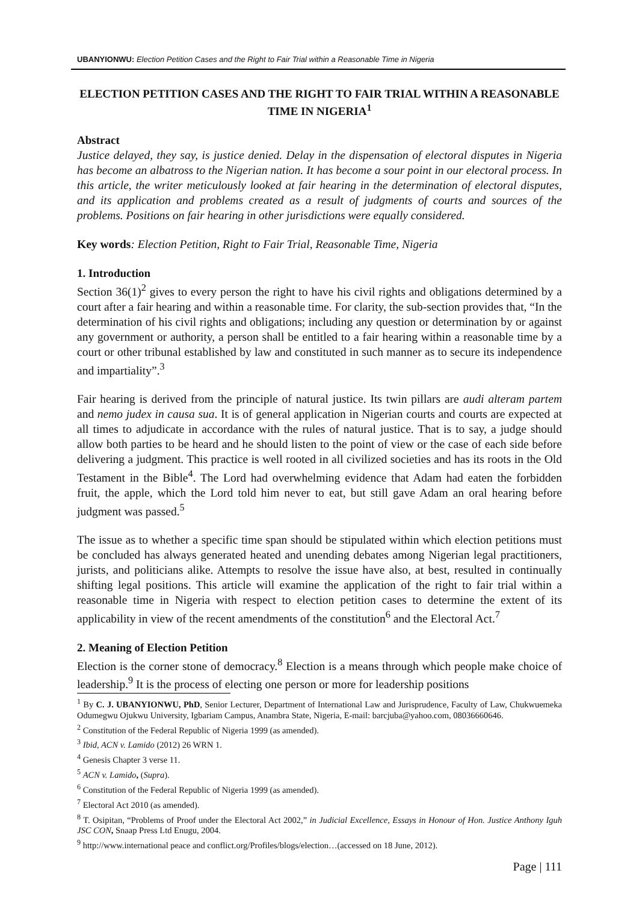UBANYIONWU: Election Petition Cases and the Right to Fair Trial within a Reasonable Time in Nigeria
ELECTION PETITION CASES AND THE RIGHT TO FAIR TRIAL WITHIN A REASONABLE TIME IN NIGERIA<sup>1</sup>
Abstract
Justice delayed, they say, is justice denied. Delay in the dispensation of electoral disputes in Nigeria has become an albatross to the Nigerian nation. It has become a sour point in our electoral process. In this article, the writer meticulously looked at fair hearing in the determination of electoral disputes, and its application and problems created as a result of judgments of courts and sources of the problems. Positions on fair hearing in other jurisdictions were equally considered.
Key words: Election Petition, Right to Fair Trial, Reasonable Time, Nigeria
1. Introduction
Section 36(1)<sup>2</sup> gives to every person the right to have his civil rights and obligations determined by a court after a fair hearing and within a reasonable time. For clarity, the sub-section provides that, “In the determination of his civil rights and obligations; including any question or determination by or against any government or authority, a person shall be entitled to a fair hearing within a reasonable time by a court or other tribunal established by law and constituted in such manner as to secure its independence and impartiality”.<sup>3</sup>
Fair hearing is derived from the principle of natural justice. Its twin pillars are audi alteram partem and nemo judex in causa sua. It is of general application in Nigerian courts and courts are expected at all times to adjudicate in accordance with the rules of natural justice. That is to say, a judge should allow both parties to be heard and he should listen to the point of view or the case of each side before delivering a judgment. This practice is well rooted in all civilized societies and has its roots in the Old Testament in the Bible<sup>4</sup>. The Lord had overwhelming evidence that Adam had eaten the forbidden fruit, the apple, which the Lord told him never to eat, but still gave Adam an oral hearing before judgment was passed.<sup>5</sup>
The issue as to whether a specific time span should be stipulated within which election petitions must be concluded has always generated heated and unending debates among Nigerian legal practitioners, jurists, and politicians alike. Attempts to resolve the issue have also, at best, resulted in continually shifting legal positions. This article will examine the application of the right to fair trial within a reasonable time in Nigeria with respect to election petition cases to determine the extent of its applicability in view of the recent amendments of the constitution<sup>6</sup> and the Electoral Act.<sup>7</sup>
2. Meaning of Election Petition
Election is the corner stone of democracy.<sup>8</sup> Election is a means through which people make choice of leadership.<sup>9</sup> It is the process of electing one person or more for leadership positions
<sup>1</sup> By C. J. UBANYIONWU, PhD, Senior Lecturer, Department of International Law and Jurisprudence, Faculty of Law, Chukwuemeka Odumegwu Ojukwu University, Igbariam Campus, Anambra State, Nigeria, E-mail: barcjuba@yahoo.com, 08036660646.
<sup>2</sup> Constitution of the Federal Republic of Nigeria 1999 (as amended).
<sup>3</sup> Ibid, ACN v. Lamido (2012) 26 WRN 1.
<sup>4</sup> Genesis Chapter 3 verse 11.
<sup>5</sup> ACN v. Lamido, (Supra).
<sup>6</sup> Constitution of the Federal Republic of Nigeria 1999 (as amended).
<sup>7</sup> Electoral Act 2010 (as amended).
<sup>8</sup> T. Osipitan, “Problems of Proof under the Electoral Act 2002,” in Judicial Excellence, Essays in Honour of Hon. Justice Anthony Iguh JSC CON, Snaap Press Ltd Enugu, 2004.
<sup>9</sup> http://www.international peace and conflict.org/Profiles/blogs/election…(accessed on 18 June, 2012).
Page | 111